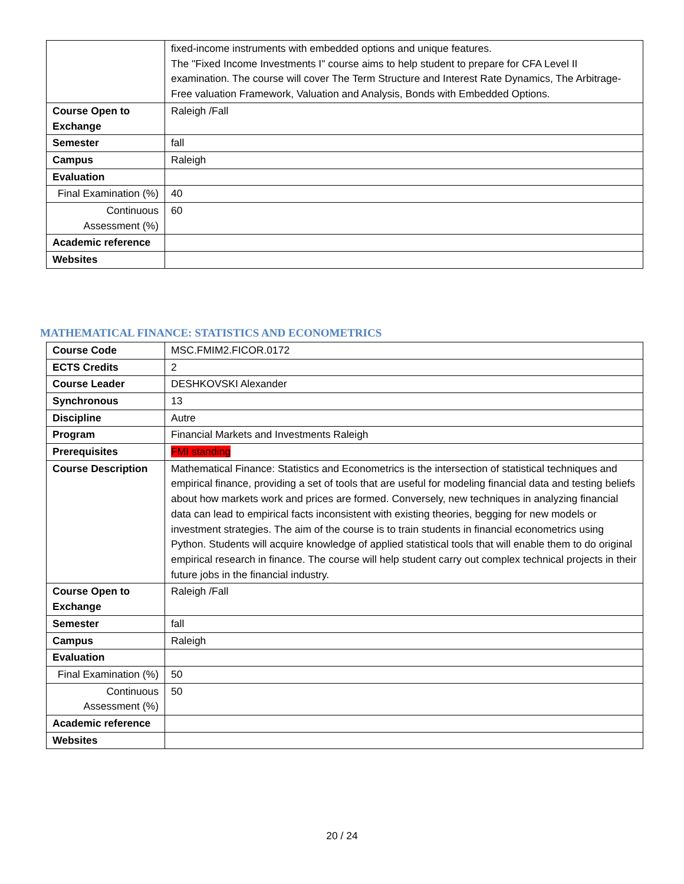| | fixed-income instruments with embedded options and unique features. The "Fixed Income Investments I" course aims to help student to prepare for CFA Level II examination. The course will cover The Term Structure and Interest Rate Dynamics, The Arbitrage-Free valuation Framework, Valuation and Analysis, Bonds with Embedded Options. |
| Course Open to Exchange | Raleigh /Fall |
| Semester | fall |
| Campus | Raleigh |
| Evaluation | |
| Final Examination (%) | 40 |
| Continuous Assessment (%) | 60 |
| Academic reference | |
| Websites | |
MATHEMATICAL FINANCE: STATISTICS AND ECONOMETRICS
| Course Code | MSC.FMIM2.FICOR.0172 |
| ECTS Credits | 2 |
| Course Leader | DESHKOVSKI Alexander |
| Synchronous | 13 |
| Discipline | Autre |
| Program | Financial Markets and Investments Raleigh |
| Prerequisites | FMI standing |
| Course Description | Mathematical Finance: Statistics and Econometrics is the intersection of statistical techniques and empirical finance, providing a set of tools that are useful for modeling financial data and testing beliefs about how markets work and prices are formed. Conversely, new techniques in analyzing financial data can lead to empirical facts inconsistent with existing theories, begging for new models or investment strategies. The aim of the course is to train students in financial econometrics using Python. Students will acquire knowledge of applied statistical tools that will enable them to do original empirical research in finance. The course will help student carry out complex technical projects in their future jobs in the financial industry. |
| Course Open to Exchange | Raleigh /Fall |
| Semester | fall |
| Campus | Raleigh |
| Evaluation | |
| Final Examination (%) | 50 |
| Continuous Assessment (%) | 50 |
| Academic reference | |
| Websites | |
20 / 24